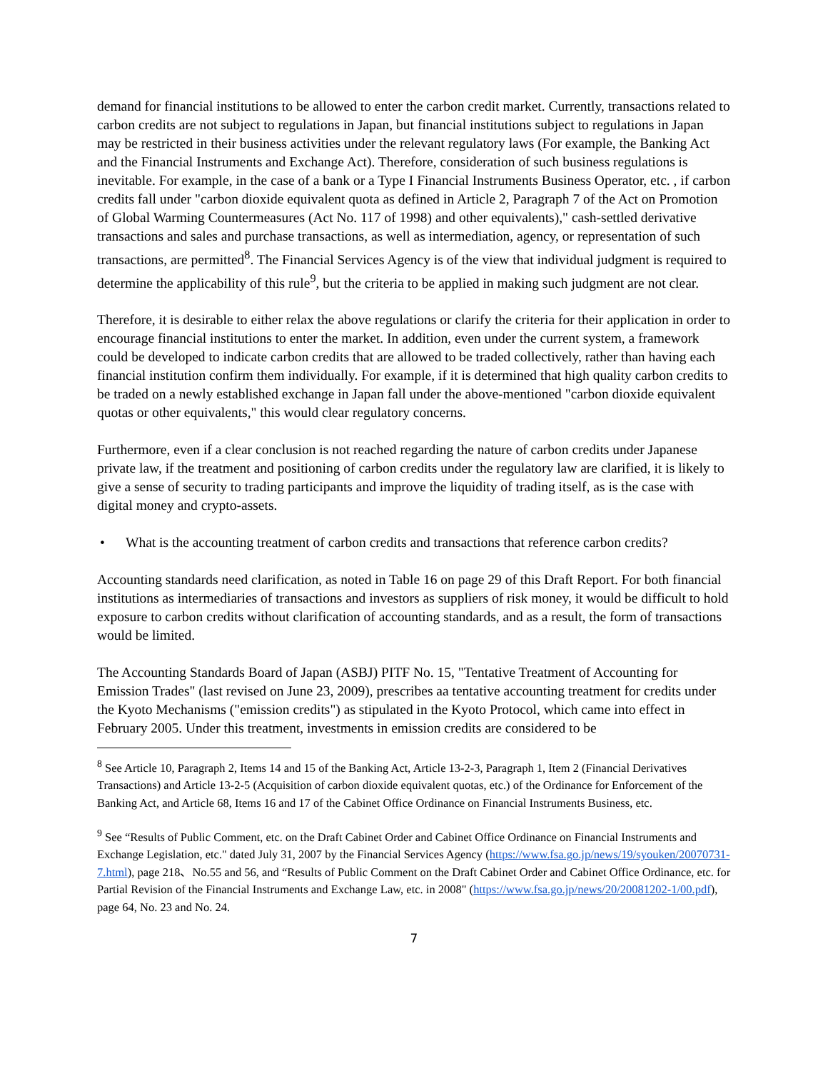demand for financial institutions to be allowed to enter the carbon credit market. Currently, transactions related to carbon credits are not subject to regulations in Japan, but financial institutions subject to regulations in Japan may be restricted in their business activities under the relevant regulatory laws (For example, the Banking Act and the Financial Instruments and Exchange Act). Therefore, consideration of such business regulations is inevitable. For example, in the case of a bank or a Type I Financial Instruments Business Operator, etc. , if carbon credits fall under "carbon dioxide equivalent quota as defined in Article 2, Paragraph 7 of the Act on Promotion of Global Warming Countermeasures (Act No. 117 of 1998) and other equivalents)," cash-settled derivative transactions and sales and purchase transactions, as well as intermediation, agency, or representation of such transactions, are permitted<sup>8</sup>. The Financial Services Agency is of the view that individual judgment is required to determine the applicability of this rule<sup>9</sup>, but the criteria to be applied in making such judgment are not clear.
Therefore, it is desirable to either relax the above regulations or clarify the criteria for their application in order to encourage financial institutions to enter the market. In addition, even under the current system, a framework could be developed to indicate carbon credits that are allowed to be traded collectively, rather than having each financial institution confirm them individually. For example, if it is determined that high quality carbon credits to be traded on a newly established exchange in Japan fall under the above-mentioned "carbon dioxide equivalent quotas or other equivalents," this would clear regulatory concerns.
Furthermore, even if a clear conclusion is not reached regarding the nature of carbon credits under Japanese private law, if the treatment and positioning of carbon credits under the regulatory law are clarified, it is likely to give a sense of security to trading participants and improve the liquidity of trading itself, as is the case with digital money and crypto-assets.
• What is the accounting treatment of carbon credits and transactions that reference carbon credits?
Accounting standards need clarification, as noted in Table 16 on page 29 of this Draft Report. For both financial institutions as intermediaries of transactions and investors as suppliers of risk money, it would be difficult to hold exposure to carbon credits without clarification of accounting standards, and as a result, the form of transactions would be limited.
The Accounting Standards Board of Japan (ASBJ) PITF No. 15, "Tentative Treatment of Accounting for Emission Trades" (last revised on June 23, 2009), prescribes aa tentative accounting treatment for credits under the Kyoto Mechanisms ("emission credits") as stipulated in the Kyoto Protocol, which came into effect in February 2005. Under this treatment, investments in emission credits are considered to be
<sup>8</sup> See Article 10, Paragraph 2, Items 14 and 15 of the Banking Act, Article 13-2-3, Paragraph 1, Item 2 (Financial Derivatives Transactions) and Article 13-2-5 (Acquisition of carbon dioxide equivalent quotas, etc.) of the Ordinance for Enforcement of the Banking Act, and Article 68, Items 16 and 17 of the Cabinet Office Ordinance on Financial Instruments Business, etc.
<sup>9</sup> See “Results of Public Comment, etc. on the Draft Cabinet Order and Cabinet Office Ordinance on Financial Instruments and Exchange Legislation, etc." dated July 31, 2007 by the Financial Services Agency (https://www.fsa.go.jp/news/19/syouken/20070731-7.html), page 218、No.55 and 56, and “Results of Public Comment on the Draft Cabinet Order and Cabinet Office Ordinance, etc. for Partial Revision of the Financial Instruments and Exchange Law, etc. in 2008" (https://www.fsa.go.jp/news/20/20081202-1/00.pdf), page 64, No. 23 and No. 24.
7